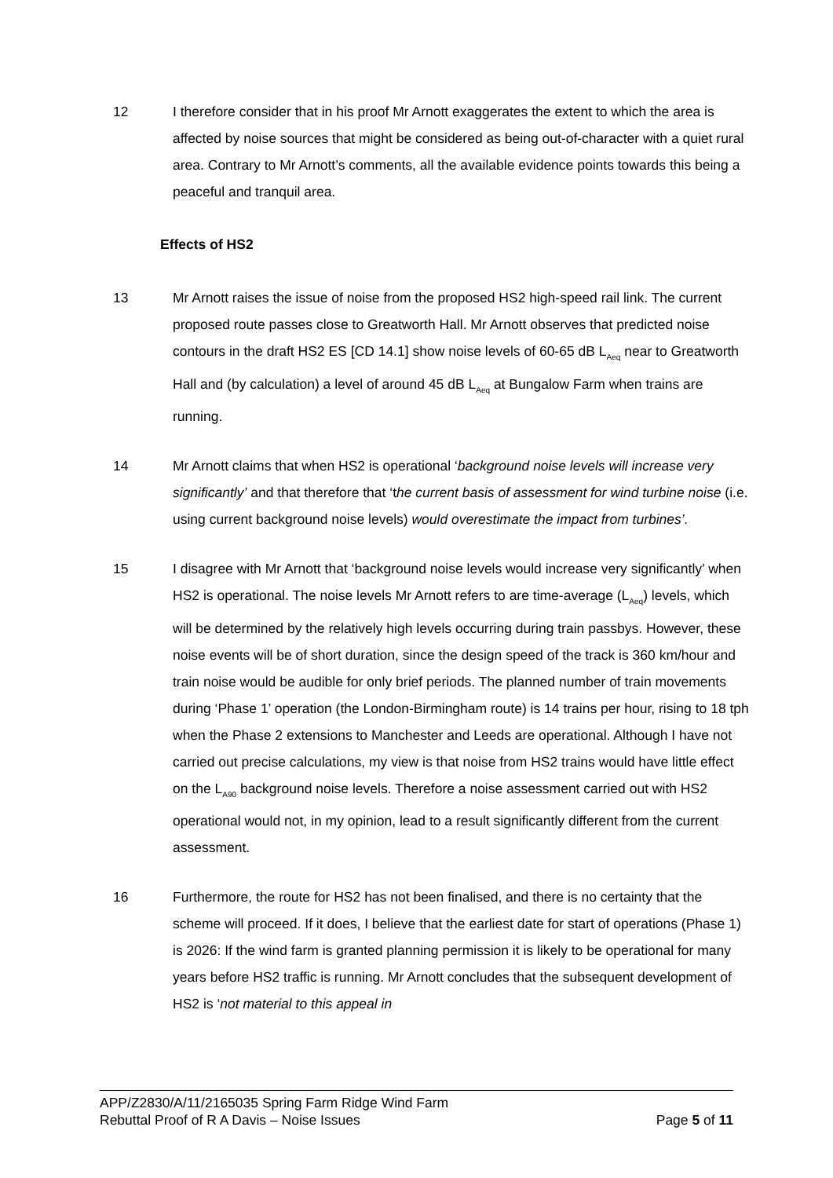12 I therefore consider that in his proof Mr Arnott exaggerates the extent to which the area is affected by noise sources that might be considered as being out-of-character with a quiet rural area. Contrary to Mr Arnott’s comments, all the available evidence points towards this being a peaceful and tranquil area.
Effects of HS2
13 Mr Arnott raises the issue of noise from the proposed HS2 high-speed rail link. The current proposed route passes close to Greatworth Hall. Mr Arnott observes that predicted noise contours in the draft HS2 ES [CD 14.1] show noise levels of 60-65 dB L<sub>Aeq</sub> near to Greatworth Hall and (by calculation) a level of around 45 dB L<sub>Aeq</sub> at Bungalow Farm when trains are running.
14 Mr Arnott claims that when HS2 is operational ‘background noise levels will increase very significantly’ and that therefore that ‘the current basis of assessment for wind turbine noise (i.e. using current background noise levels) would overestimate the impact from turbines’.
15 I disagree with Mr Arnott that ‘background noise levels would increase very significantly’ when HS2 is operational. The noise levels Mr Arnott refers to are time-average (L<sub>Aeq</sub>) levels, which will be determined by the relatively high levels occurring during train passbys. However, these noise events will be of short duration, since the design speed of the track is 360 km/hour and train noise would be audible for only brief periods. The planned number of train movements during ‘Phase 1’ operation (the London-Birmingham route) is 14 trains per hour, rising to 18 tph when the Phase 2 extensions to Manchester and Leeds are operational. Although I have not carried out precise calculations, my view is that noise from HS2 trains would have little effect on the L<sub>A90</sub> background noise levels. Therefore a noise assessment carried out with HS2 operational would not, in my opinion, lead to a result significantly different from the current assessment.
16 Furthermore, the route for HS2 has not been finalised, and there is no certainty that the scheme will proceed. If it does, I believe that the earliest date for start of operations (Phase 1) is 2026: If the wind farm is granted planning permission it is likely to be operational for many years before HS2 traffic is running. Mr Arnott concludes that the subsequent development of HS2 is ‘not material to this appeal in
APP/Z2830/A/11/2165035 Spring Farm Ridge Wind Farm
Rebuttal Proof of R A Davis – Noise Issues Page 5 of 11